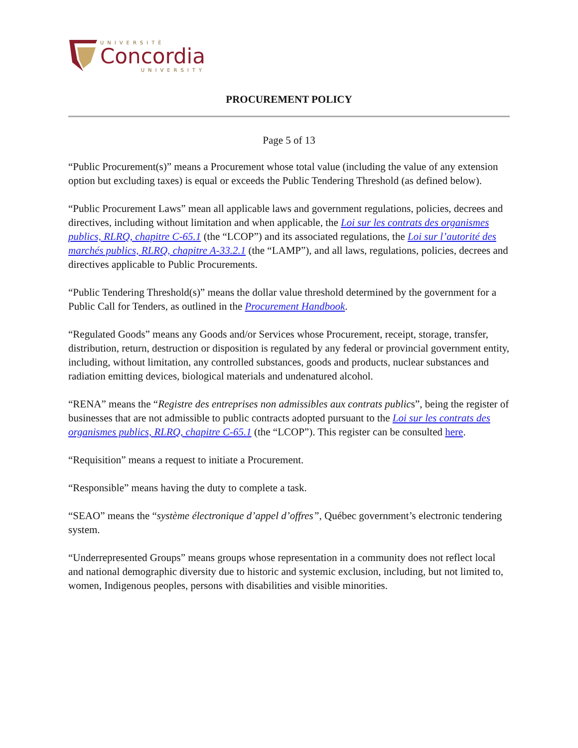UNIVERSITÉ
Concordia
UNIVERSITY
PROCUREMENT POLICY
Page 5 of 13
“Public Procurement(s)” means a Procurement whose total value (including the value of any extension option but excluding taxes) is equal or exceeds the Public Tendering Threshold (as defined below).
“Public Procurement Laws” mean all applicable laws and government regulations, policies, decrees and directives, including without limitation and when applicable, the Loi sur les contrats des organismes publics, RLRQ, chapitre C-65.1 (the “LCOP”) and its associated regulations, the Loi sur l’autorité des marchés publics, RLRQ, chapitre A-33.2.1 (the “LAMP”), and all laws, regulations, policies, decrees and directives applicable to Public Procurements.
“Public Tendering Threshold(s)” means the dollar value threshold determined by the government for a Public Call for Tenders, as outlined in the Procurement Handbook.
“Regulated Goods” means any Goods and/or Services whose Procurement, receipt, storage, transfer, distribution, return, destruction or disposition is regulated by any federal or provincial government entity, including, without limitation, any controlled substances, goods and products, nuclear substances and radiation emitting devices, biological materials and undenatured alcohol.
“RENA” means the “Registre des entreprises non admissibles aux contrats publics”, being the register of businesses that are not admissible to public contracts adopted pursuant to the Loi sur les contrats des organismes publics, RLRQ, chapitre C-65.1 (the “LCOP”). This register can be consulted here.
“Requisition” means a request to initiate a Procurement.
“Responsible” means having the duty to complete a task.
“SEAO” means the “système électronique d’appel d’offres”, Québec government’s electronic tendering system.
“Underrepresented Groups” means groups whose representation in a community does not reflect local and national demographic diversity due to historic and systemic exclusion, including, but not limited to, women, Indigenous peoples, persons with disabilities and visible minorities.